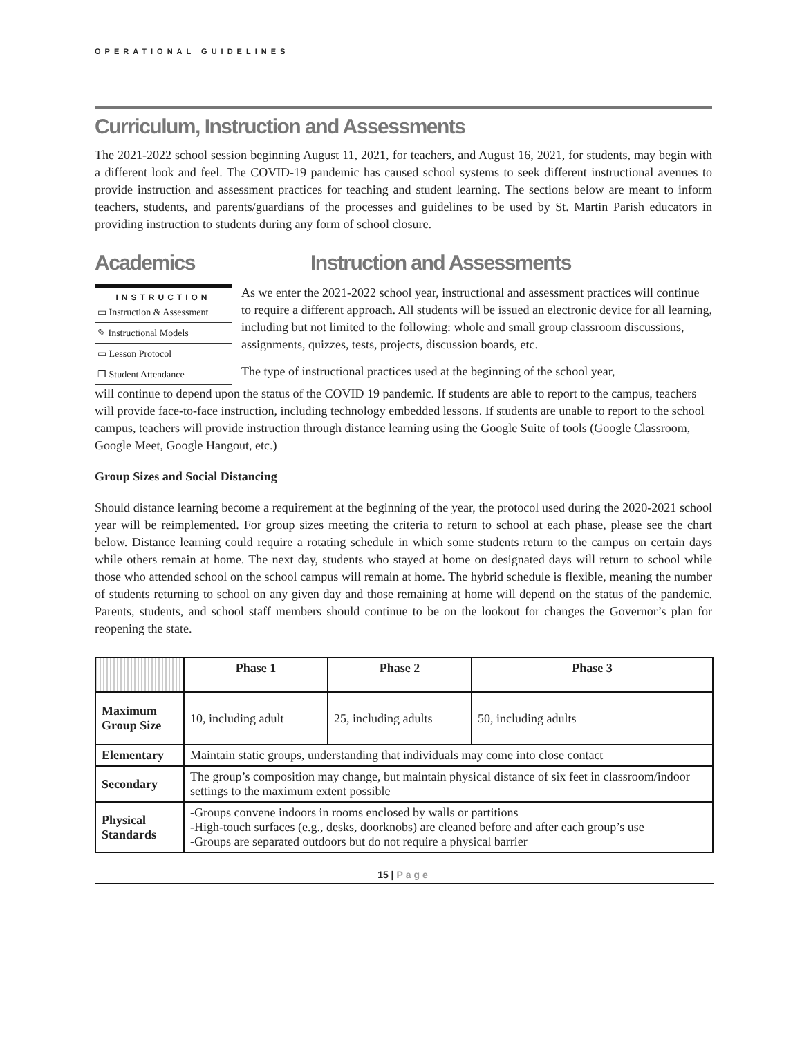OPERATIONAL GUIDELINES
Curriculum, Instruction and Assessments
The 2021-2022 school session beginning August 11, 2021, for teachers, and August 16, 2021, for students, may begin with a different look and feel. The COVID-19 pandemic has caused school systems to seek different instructional avenues to provide instruction and assessment practices for teaching and student learning. The sections below are meant to inform teachers, students, and parents/guardians of the processes and guidelines to be used by St. Martin Parish educators in providing instruction to students during any form of school closure.
Academics
INSTRUCTION
▭ Instruction & Assessment
✎ Instructional Models
▭ Lesson Protocol
❒ Student Attendance
Instruction and Assessments
As we enter the 2021-2022 school year, instructional and assessment practices will continue to require a different approach. All students will be issued an electronic device for all learning, including but not limited to the following: whole and small group classroom discussions, assignments, quizzes, tests, projects, discussion boards, etc.
The type of instructional practices used at the beginning of the school year,
will continue to depend upon the status of the COVID 19 pandemic. If students are able to report to the campus, teachers will provide face-to-face instruction, including technology embedded lessons. If students are unable to report to the school campus, teachers will provide instruction through distance learning using the Google Suite of tools (Google Classroom, Google Meet, Google Hangout, etc.)
Group Sizes and Social Distancing
Should distance learning become a requirement at the beginning of the year, the protocol used during the 2020-2021 school year will be reimplemented. For group sizes meeting the criteria to return to school at each phase, please see the chart below. Distance learning could require a rotating schedule in which some students return to the campus on certain days while others remain at home. The next day, students who stayed at home on designated days will return to school while those who attended school on the school campus will remain at home. The hybrid schedule is flexible, meaning the number of students returning to school on any given day and those remaining at home will depend on the status of the pandemic. Parents, students, and school staff members should continue to be on the lookout for changes the Governor’s plan for reopening the state.
| | Phase 1 | Phase 2 | Phase 3 |
| --- | --- | --- | --- |
| Maximum Group Size | 10, including adult | 25, including adults | 50, including adults |
| Elementary | Maintain static groups, understanding that individuals may come into close contact | | |
| Secondary | The group’s composition may change, but maintain physical distance of six feet in classroom/indoor settings to the maximum extent possible | | |
| Physical Standards | -Groups convene indoors in rooms enclosed by walls or partitions -High-touch surfaces (e.g., desks, doorknobs) are cleaned before and after each group’s use -Groups are separated outdoors but do not require a physical barrier | | |
15 | Page